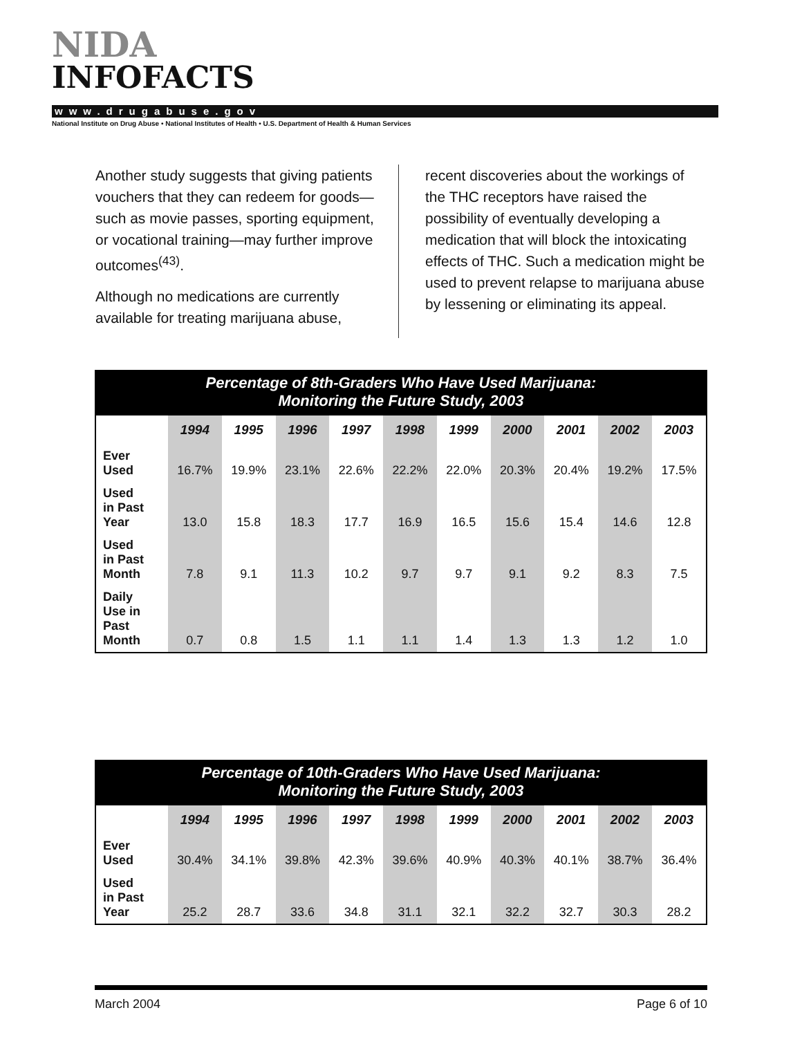NIDA
INFOFACTS
www.drugabuse.gov
National Institute on Drug Abuse • National Institutes of Health • U.S. Department of Health & Human Services
Another study suggests that giving patients vouchers that they can redeem for goods—such as movie passes, sporting equipment, or vocational training—may further improve outcomes<sup>(43)</sup>.
Although no medications are currently available for treating marijuana abuse,
recent discoveries about the workings of the THC receptors have raised the possibility of eventually developing a medication that will block the intoxicating effects of THC. Such a medication might be used to prevent relapse to marijuana abuse by lessening or eliminating its appeal.
Percentage of 8th-Graders Who Have Used Marijuana: Monitoring the Future Study, 2003
| | 1994 | 1995 | 1996 | 1997 | 1998 | 1999 | 2000 | 2001 | 2002 | 2003 |
| --- | --- | --- | --- | --- | --- | --- | --- | --- | --- | --- |
| Ever Used | 16.7% | 19.9% | 23.1% | 22.6% | 22.2% | 22.0% | 20.3% | 20.4% | 19.2% | 17.5% |
| Used in Past Year | 13.0 | 15.8 | 18.3 | 17.7 | 16.9 | 16.5 | 15.6 | 15.4 | 14.6 | 12.8 |
| Used in Past Month | 7.8 | 9.1 | 11.3 | 10.2 | 9.7 | 9.7 | 9.1 | 9.2 | 8.3 | 7.5 |
| Daily Use in Past Month | 0.7 | 0.8 | 1.5 | 1.1 | 1.1 | 1.4 | 1.3 | 1.3 | 1.2 | 1.0 |
Percentage of 10th-Graders Who Have Used Marijuana: Monitoring the Future Study, 2003
| | 1994 | 1995 | 1996 | 1997 | 1998 | 1999 | 2000 | 2001 | 2002 | 2003 |
| --- | --- | --- | --- | --- | --- | --- | --- | --- | --- | --- |
| Ever Used | 30.4% | 34.1% | 39.8% | 42.3% | 39.6% | 40.9% | 40.3% | 40.1% | 38.7% | 36.4% |
| Used in Past Year | 25.2 | 28.7 | 33.6 | 34.8 | 31.1 | 32.1 | 32.2 | 32.7 | 30.3 | 28.2 |
March 2004 Page 6 of 10